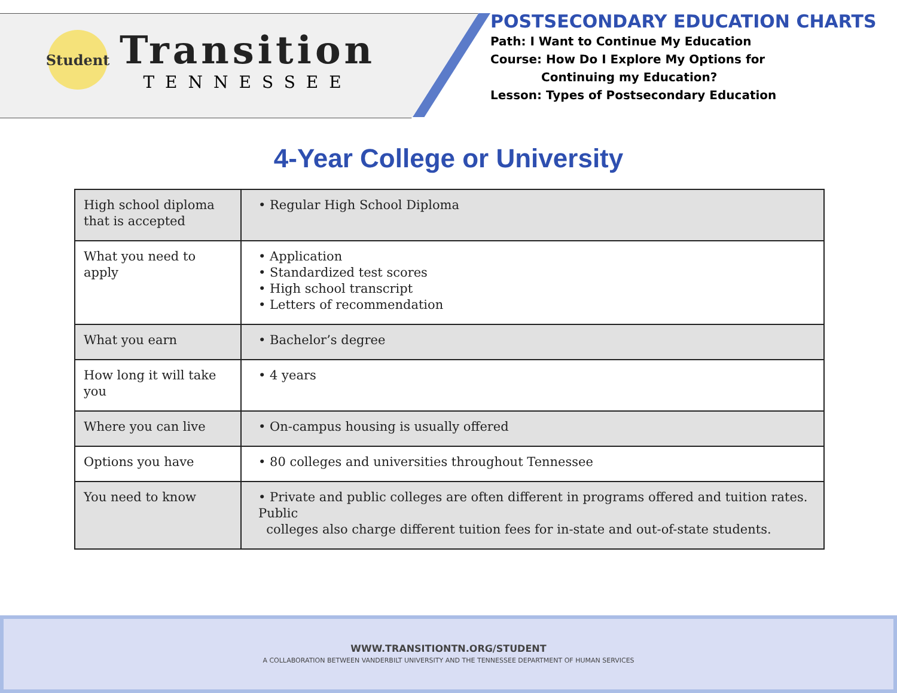Student
Transition
TENNESSEE
POSTSECONDARY EDUCATION CHARTS
Path: I Want to Continue My Education
Course: How Do I Explore My Options for
Continuing my Education?
Lesson: Types of Postsecondary Education
4-Year College or University
| High school diploma that is accepted | • Regular High School Diploma |
| What you need to apply | • Application • Standardized test scores • High school transcript • Letters of recommendation |
| What you earn | • Bachelor’s degree |
| How long it will take you | • 4 years |
| Where you can live | • On-campus housing is usually offered |
| Options you have | • 80 colleges and universities throughout Tennessee |
| You need to know | • Private and public colleges are often different in programs offered and tuition rates. Public colleges also charge different tuition fees for in-state and out-of-state students. |
WWW.TRANSITIONTN.ORG/STUDENT
A COLLABORATION BETWEEN VANDERBILT UNIVERSITY AND THE TENNESSEE DEPARTMENT OF HUMAN SERVICES